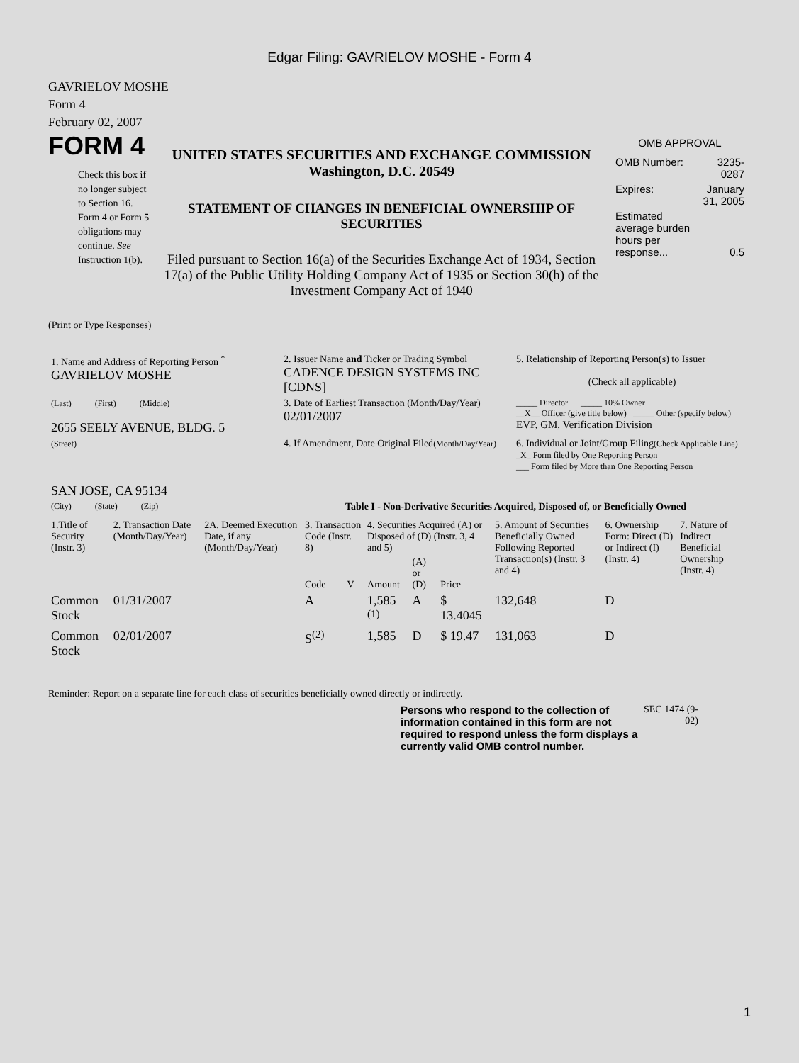Edgar Filing: GAVRIELOV MOSHE - Form 4
GAVRIELOV MOSHE
Form 4
February 02, 2007
FORM 4
Check this box if no longer subject to Section 16. Form 4 or Form 5 obligations may continue. See Instruction 1(b).
UNITED STATES SECURITIES AND EXCHANGE COMMISSION
Washington, D.C. 20549
STATEMENT OF CHANGES IN BENEFICIAL OWNERSHIP OF SECURITIES
Filed pursuant to Section 16(a) of the Securities Exchange Act of 1934, Section 17(a) of the Public Utility Holding Company Act of 1935 or Section 30(h) of the Investment Company Act of 1940
OMB APPROVAL
| OMB Number: | 3235-0287 |
| Expires: | January 31, 2005 |
| Estimated average burden hours per response... | 0.5 |
(Print or Type Responses)
| 1. Name and Address of Reporting Person <sup>*</sup> GAVRIELOV MOSHE | 2. Issuer Name and Ticker or Trading Symbol CADENCE DESIGN SYSTEMS INC [CDNS] | 5. Relationship of Reporting Person(s) to Issuer (Check all applicable) |
| (Last) (First) (Middle) 2655 SEELY AVENUE, BLDG. 5 | 3. Date of Earliest Transaction (Month/Day/Year) 02/01/2007 | _____ Director _____ 10% Owner __X__ Officer (give title below) _____ Other (specify below) EVP, GM, Verification Division |
| (Street) SAN JOSE, CA 95134 | 4. If Amendment, Date Original Filed (Month/Day/Year) | 6. Individual or Joint/Group Filing (Check Applicable Line) _X_ Form filed by One Reporting Person ___ Form filed by More than One Reporting Person |
| (City) (State) (Zip) | Table I - Non-Derivative Securities Acquired, Disposed of, or Beneficially Owned | |
| 1.Title of Security (Instr. 3) | 2. Transaction Date (Month/Day/Year) | 2A. Deemed Execution Date, if any (Month/Day/Year) | 3. Transaction Code (Instr. 8) | | 4. Securities Acquired (A) or Disposed of (D) (Instr. 3, 4 and 5) | | | 5. Amount of Securities Beneficially Owned Following Reported Transaction(s) (Instr. 3 and 4) | 6. Ownership Form: Direct (D) or Indirect (I) (Instr. 4) | 7. Nature of Indirect Beneficial Ownership (Instr. 4) |
| --- | --- | --- | --- | --- | --- | --- | --- | --- | --- | --- |
| | | | Code | V | Amount | (A) or (D) | Price | | | |
| Common Stock | 01/31/2007 | | A | | 1,585 <sup>(1)</sup> | A | $ 13.4045 | 132,648 | D | |
| Common Stock | 02/01/2007 | | S<sup>(2)</sup> | | 1,585 | D | $ 19.47 | 131,063 | D | |
Reminder: Report on a separate line for each class of securities beneficially owned directly or indirectly.
Persons who respond to the collection of information contained in this form are not required to respond unless the form displays a currently valid OMB control number.
SEC 1474 (9-02)
1